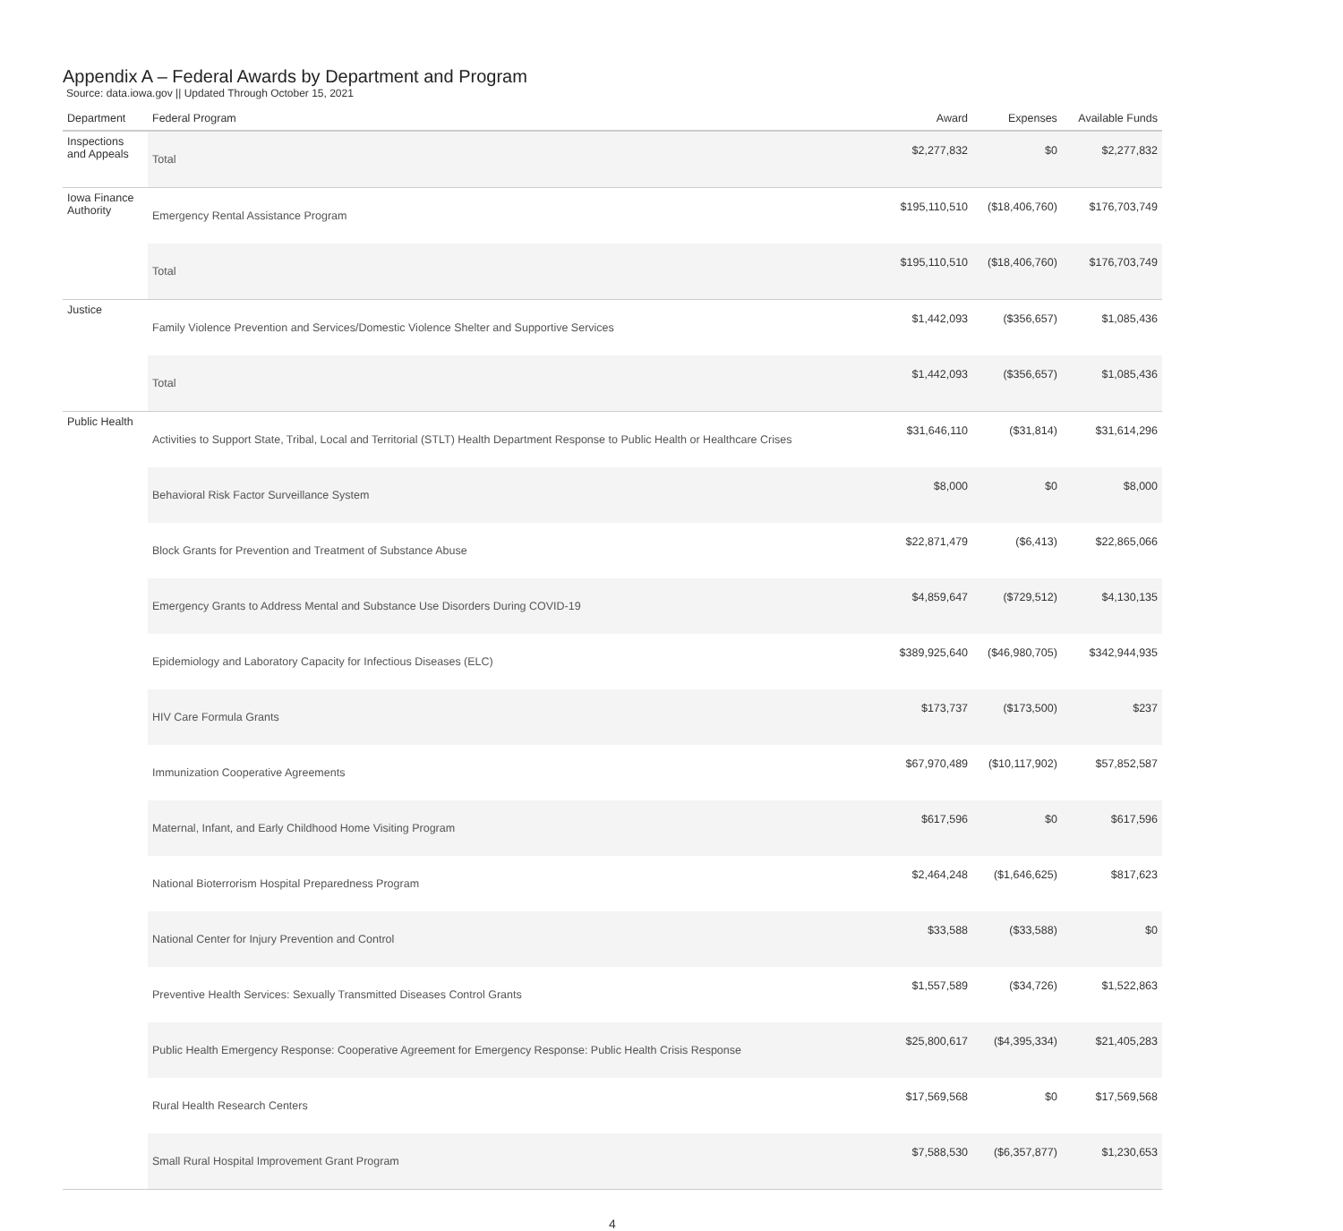Appendix A – Federal Awards by Department and Program
Source: data.iowa.gov || Updated Through October 15, 2021
| Department | Federal Program | Award | Expenses | Available Funds |
| --- | --- | --- | --- | --- |
| Inspections and Appeals | Total | $2,277,832 | $0 | $2,277,832 |
| Iowa Finance Authority | Emergency Rental Assistance Program | $195,110,510 | ($18,406,760) | $176,703,749 |
| | Total | $195,110,510 | ($18,406,760) | $176,703,749 |
| Justice | Family Violence Prevention and Services/Domestic Violence Shelter and Supportive Services | $1,442,093 | ($356,657) | $1,085,436 |
| | Total | $1,442,093 | ($356,657) | $1,085,436 |
| Public Health | Activities to Support State, Tribal, Local and Territorial (STLT) Health Department Response to Public Health or Healthcare Crises | $31,646,110 | ($31,814) | $31,614,296 |
| | Behavioral Risk Factor Surveillance System | $8,000 | $0 | $8,000 |
| | Block Grants for Prevention and Treatment of Substance Abuse | $22,871,479 | ($6,413) | $22,865,066 |
| | Emergency Grants to Address Mental and Substance Use Disorders During COVID-19 | $4,859,647 | ($729,512) | $4,130,135 |
| | Epidemiology and Laboratory Capacity for Infectious Diseases (ELC) | $389,925,640 | ($46,980,705) | $342,944,935 |
| | HIV Care Formula Grants | $173,737 | ($173,500) | $237 |
| | Immunization Cooperative Agreements | $67,970,489 | ($10,117,902) | $57,852,587 |
| | Maternal, Infant, and Early Childhood Home Visiting Program | $617,596 | $0 | $617,596 |
| | National Bioterrorism Hospital Preparedness Program | $2,464,248 | ($1,646,625) | $817,623 |
| | National Center for Injury Prevention and Control | $33,588 | ($33,588) | $0 |
| | Preventive Health Services: Sexually Transmitted Diseases Control Grants | $1,557,589 | ($34,726) | $1,522,863 |
| | Public Health Emergency Response: Cooperative Agreement for Emergency Response: Public Health Crisis Response | $25,800,617 | ($4,395,334) | $21,405,283 |
| | Rural Health Research Centers | $17,569,568 | $0 | $17,569,568 |
| | Small Rural Hospital Improvement Grant Program | $7,588,530 | ($6,357,877) | $1,230,653 |
4